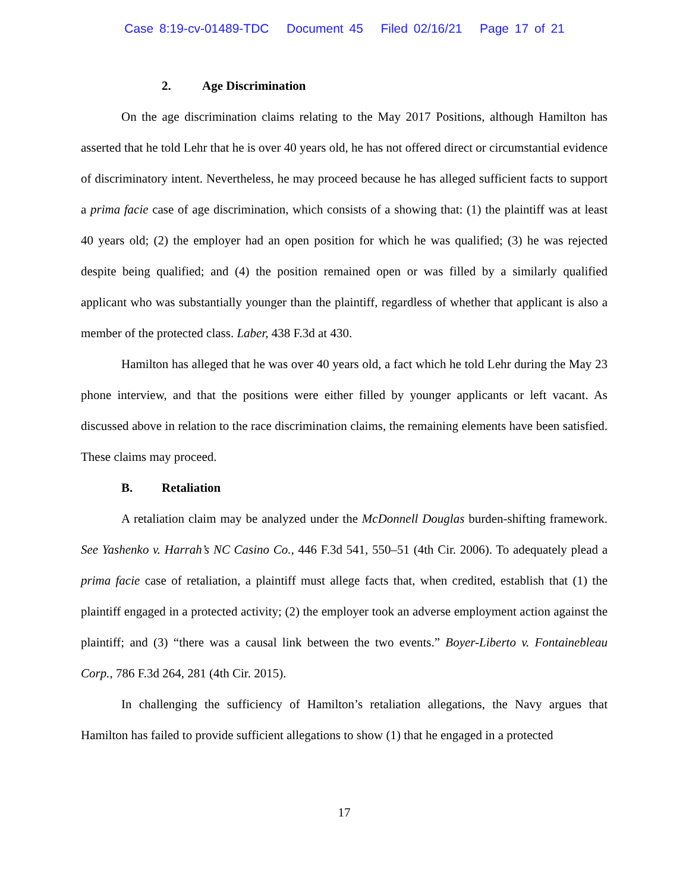Case 8:19-cv-01489-TDC Document 45 Filed 02/16/21 Page 17 of 21
2. Age Discrimination
On the age discrimination claims relating to the May 2017 Positions, although Hamilton has asserted that he told Lehr that he is over 40 years old, he has not offered direct or circumstantial evidence of discriminatory intent. Nevertheless, he may proceed because he has alleged sufficient facts to support a prima facie case of age discrimination, which consists of a showing that: (1) the plaintiff was at least 40 years old; (2) the employer had an open position for which he was qualified; (3) he was rejected despite being qualified; and (4) the position remained open or was filled by a similarly qualified applicant who was substantially younger than the plaintiff, regardless of whether that applicant is also a member of the protected class. Laber, 438 F.3d at 430.
Hamilton has alleged that he was over 40 years old, a fact which he told Lehr during the May 23 phone interview, and that the positions were either filled by younger applicants or left vacant. As discussed above in relation to the race discrimination claims, the remaining elements have been satisfied. These claims may proceed.
B. Retaliation
A retaliation claim may be analyzed under the McDonnell Douglas burden-shifting framework. See Yashenko v. Harrah’s NC Casino Co., 446 F.3d 541, 550–51 (4th Cir. 2006). To adequately plead a prima facie case of retaliation, a plaintiff must allege facts that, when credited, establish that (1) the plaintiff engaged in a protected activity; (2) the employer took an adverse employment action against the plaintiff; and (3) “there was a causal link between the two events.” Boyer-Liberto v. Fontainebleau Corp., 786 F.3d 264, 281 (4th Cir. 2015).
In challenging the sufficiency of Hamilton’s retaliation allegations, the Navy argues that Hamilton has failed to provide sufficient allegations to show (1) that he engaged in a protected
17